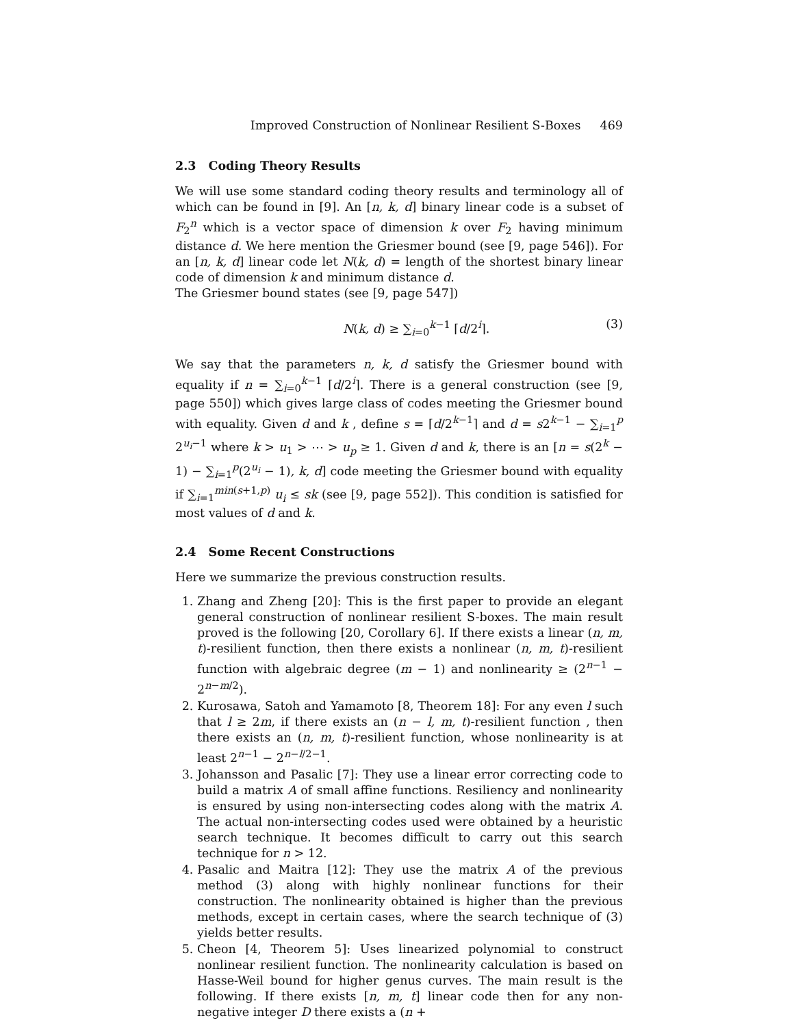Improved Construction of Nonlinear Resilient S-Boxes 469
2.3 Coding Theory Results
We will use some standard coding theory results and terminology all of which can be found in [9]. An [n, k, d] binary linear code is a subset of F<sub>2</sub><sup>n</sup> which is a vector space of dimension k over F<sub>2</sub> having minimum distance d. We here mention the Griesmer bound (see [9, page 546]). For an [n, k, d] linear code let N(k, d) = length of the shortest binary linear code of dimension k and minimum distance d.
The Griesmer bound states (see [9, page 547])
N(k, d) ≥ ∑<sub>i=0</sub><sup>k−1</sup> ⌈d/2<sup>i</sup>⌉. (3)
We say that the parameters n, k, d satisfy the Griesmer bound with equality if n = ∑<sub>i=0</sub><sup>k−1</sup> ⌈d/2<sup>i</sup>⌉. There is a general construction (see [9, page 550]) which gives large class of codes meeting the Griesmer bound with equality. Given d and k , define s = ⌈d/2<sup>k−1</sup>⌉ and d = s2<sup>k−1</sup> − ∑<sub>i=1</sub><sup>p</sup> 2<sup>u<sub>i</sub>−1</sup> where k > u<sub>1</sub> > ⋯ > u<sub>p</sub> ≥ 1. Given d and k, there is an [n = s(2<sup>k</sup> − 1) − ∑<sub>i=1</sub><sup>p</sup>(2<sup>u<sub>i</sub></sup> − 1), k, d] code meeting the Griesmer bound with equality if ∑<sub>i=1</sub><sup>min(s+1,p)</sup> u<sub>i</sub> ≤ sk (see [9, page 552]). This condition is satisfied for most values of d and k.
2.4 Some Recent Constructions
Here we summarize the previous construction results.
1. Zhang and Zheng [20]: This is the first paper to provide an elegant general construction of nonlinear resilient S-boxes. The main result proved is the following [20, Corollary 6]. If there exists a linear (n, m, t)-resilient function, then there exists a nonlinear (n, m, t)-resilient function with algebraic degree (m − 1) and nonlinearity ≥ (2<sup>n−1</sup> − 2<sup>n−m/2</sup>).
2. Kurosawa, Satoh and Yamamoto [8, Theorem 18]: For any even l such that l ≥ 2m, if there exists an (n − l, m, t)-resilient function , then there exists an (n, m, t)-resilient function, whose nonlinearity is at least 2<sup>n−1</sup> − 2<sup>n−l/2−1</sup>.
3. Johansson and Pasalic [7]: They use a linear error correcting code to build a matrix A of small affine functions. Resiliency and nonlinearity is ensured by using non-intersecting codes along with the matrix A. The actual non-intersecting codes used were obtained by a heuristic search technique. It becomes difficult to carry out this search technique for n > 12.
4. Pasalic and Maitra [12]: They use the matrix A of the previous method (3) along with highly nonlinear functions for their construction. The nonlinearity obtained is higher than the previous methods, except in certain cases, where the search technique of (3) yields better results.
5. Cheon [4, Theorem 5]: Uses linearized polynomial to construct nonlinear resilient function. The nonlinearity calculation is based on Hasse-Weil bound for higher genus curves. The main result is the following. If there exists [n, m, t] linear code then for any non-negative integer D there exists a (n +